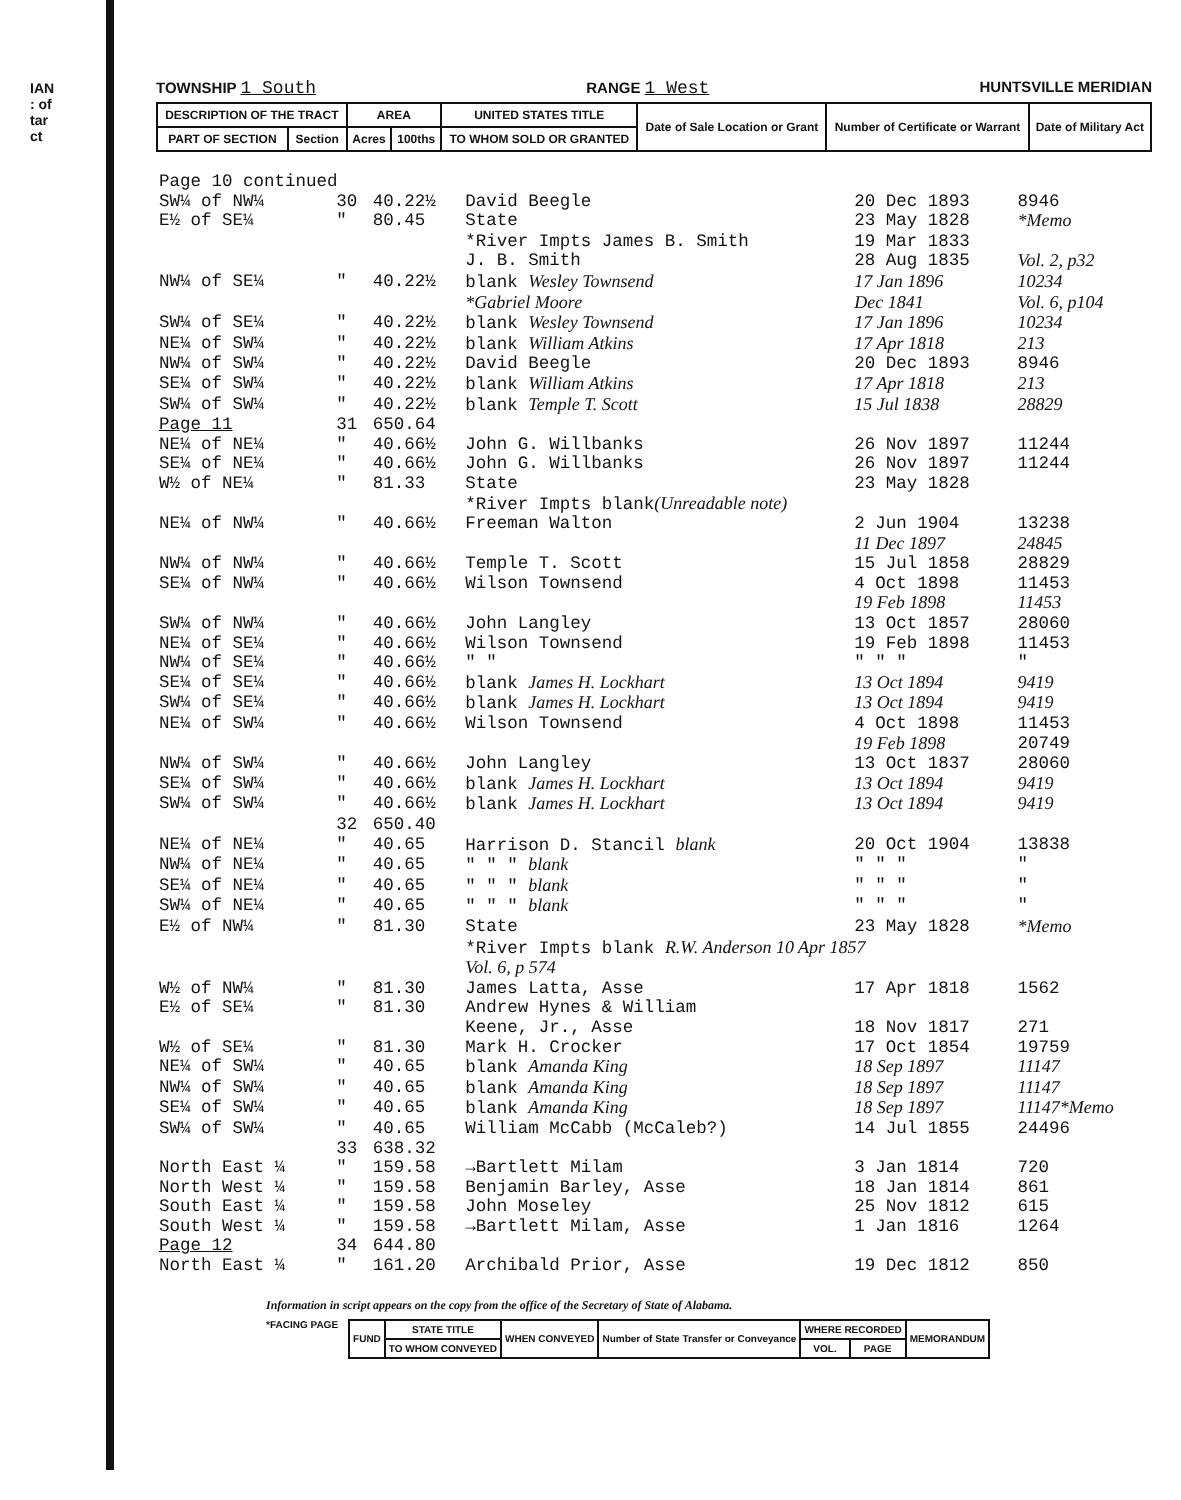IAN
: of
tar
ct
TOWNSHIP 1 South RANGE 1 West HUNTSVILLE MERIDIAN
| DESCRIPTION OF THE TRACT | | AREA | | UNITED STATES TITLE | Date of Sale Location or Grant | Number of Certificate or Warrant | Date of Military Act |
| --- | --- | --- | --- | --- | --- | --- | --- |
| PART OF SECTION | Section | Acres | 100ths | TO WHOM SOLD OR GRANTED | | | |
| Page 10 continued | | | | | |
| SW¼ of NW¼ | 30 | 40.22½ | David Beegle | 20 Dec 1893 | 8946 |
| E½ of SE¼ | " | 80.45 | State | 23 May 1828 | *Memo |
| | | | *River Impts James B. Smith | 19 Mar 1833 | |
| | | | J. B. Smith | 28 Aug 1835 | Vol. 2, p32 |
| NW¼ of SE¼ | " | 40.22½ | blank Wesley Townsend | 17 Jan 1896 | 10234 |
| | | | *Gabriel Moore | Dec 1841 | Vol. 6, p104 |
| SW¼ of SE¼ | " | 40.22½ | blank Wesley Townsend | 17 Jan 1896 | 10234 |
| NE¼ of SW¼ | " | 40.22½ | blank William Atkins | 17 Apr 1818 | 213 |
| NW¼ of SW¼ | " | 40.22½ | David Beegle | 20 Dec 1893 | 8946 |
| SE¼ of SW¼ | " | 40.22½ | blank William Atkins | 17 Apr 1818 | 213 |
| SW¼ of SW¼ | " | 40.22½ | blank Temple T. Scott | 15 Jul 1838 | 28829 |
| Page 11 | 31 | 650.64 | | | |
| NE¼ of NE¼ | " | 40.66½ | John G. Willbanks | 26 Nov 1897 | 11244 |
| SE¼ of NE¼ | " | 40.66½ | John G. Willbanks | 26 Nov 1897 | 11244 |
| W½ of NE¼ | " | 81.33 | State | 23 May 1828 | |
| | | | *River Impts blank (Unreadable note) | | |
| NE¼ of NW¼ | " | 40.66½ | Freeman Walton | 2 Jun 1904 | 13238 |
| | | | | 11 Dec 1897 | 24845 |
| NW¼ of NW¼ | " | 40.66½ | Temple T. Scott | 15 Jul 1858 | 28829 |
| SE¼ of NW¼ | " | 40.66½ | Wilson Townsend | 4 Oct 1898 | 11453 |
| | | | | 19 Feb 1898 | 11453 |
| SW¼ of NW¼ | " | 40.66½ | John Langley | 13 Oct 1857 | 28060 |
| NE¼ of SE¼ | " | 40.66½ | Wilson Townsend | 19 Feb 1898 | 11453 |
| NW¼ of SE¼ | " | 40.66½ | " " | " " " | " |
| SE¼ of SE¼ | " | 40.66½ | blank James H. Lockhart | 13 Oct 1894 | 9419 |
| SW¼ of SE¼ | " | 40.66½ | blank James H. Lockhart | 13 Oct 1894 | 9419 |
| NE¼ of SW¼ | " | 40.66½ | Wilson Townsend | 4 Oct 1898 | 11453 |
| | | | | 19 Feb 1898 | 20749 |
| NW¼ of SW¼ | " | 40.66½ | John Langley | 13 Oct 1837 | 28060 |
| SE¼ of SW¼ | " | 40.66½ | blank James H. Lockhart | 13 Oct 1894 | 9419 |
| SW¼ of SW¼ | " | 40.66½ | blank James H. Lockhart | 13 Oct 1894 | 9419 |
| | 32 | 650.40 | | | |
| NE¼ of NE¼ | " | 40.65 | Harrison D. Stancil blank | 20 Oct 1904 | 13838 |
| NW¼ of NE¼ | " | 40.65 | " " " blank | " " " | " |
| SE¼ of NE¼ | " | 40.65 | " " " blank | " " " | " |
| SW¼ of NE¼ | " | 40.65 | " " " blank | " " " | " |
| E½ of NW¼ | " | 81.30 | State | 23 May 1828 | *Memo |
| | | | *River Impts blank R.W. Anderson 10 Apr 1857 | | |
| | | | Vol. 6, p 574 | | |
| W½ of NW¼ | " | 81.30 | James Latta, Asse | 17 Apr 1818 | 1562 |
| E½ of SE¼ | " | 81.30 | Andrew Hynes & William | | |
| | | | Keene, Jr., Asse | 18 Nov 1817 | 271 |
| W½ of SE¼ | " | 81.30 | Mark H. Crocker | 17 Oct 1854 | 19759 |
| NE¼ of SW¼ | " | 40.65 | blank Amanda King | 18 Sep 1897 | 11147 |
| NW¼ of SW¼ | " | 40.65 | blank Amanda King | 18 Sep 1897 | 11147 |
| SE¼ of SW¼ | " | 40.65 | blank Amanda King | 18 Sep 1897 | 11147*Memo |
| SW¼ of SW¼ | " | 40.65 | William McCabb (McCaleb?) | 14 Jul 1855 | 24496 |
| | 33 | 638.32 | | | |
| North East ¼ | " | 159.58 | →Bartlett Milam | 3 Jan 1814 | 720 |
| North West ¼ | " | 159.58 | Benjamin Barley, Asse | 18 Jan 1814 | 861 |
| South East ¼ | " | 159.58 | John Moseley | 25 Nov 1812 | 615 |
| South West ¼ | " | 159.58 | →Bartlett Milam, Asse | 1 Jan 1816 | 1264 |
| Page 12 | 34 | 644.80 | | | |
| North East ¼ | " | 161.20 | Archibald Prior, Asse | 19 Dec 1812 | 850 |
Information in script appears on the copy from the office of the Secretary of State of Alabama.
*FACING PAGE
| FUND | STATE TITLE | WHEN CONVEYED | Number of State Transfer or Conveyance | WHERE RECORDED | | MEMORANDUM |
| | TO WHOM CONVEYED | | | VOL. | PAGE | |